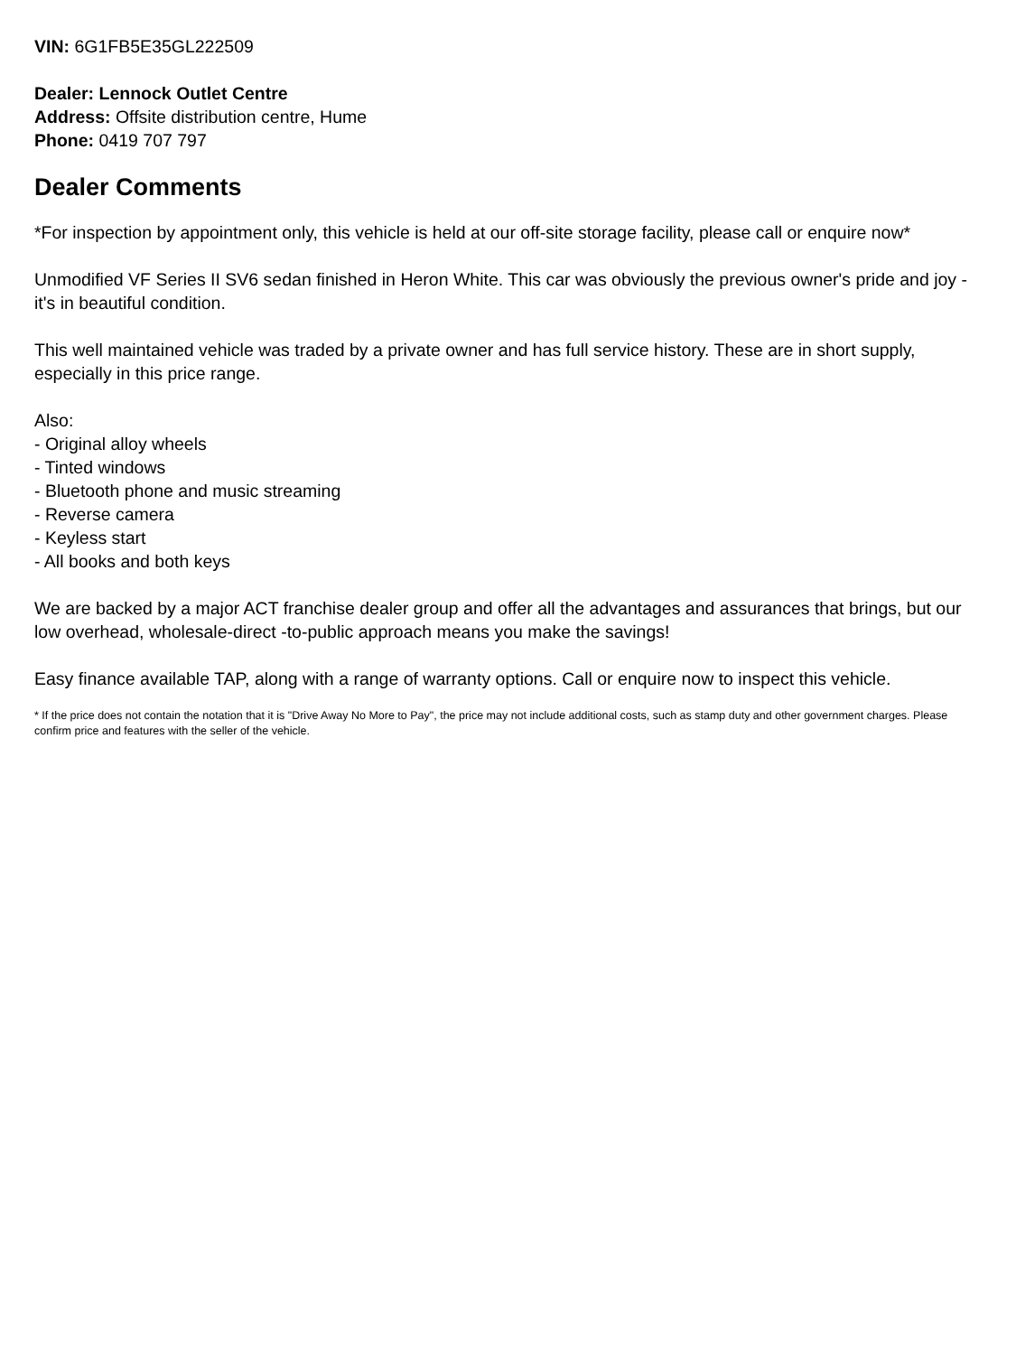VIN: 6G1FB5E35GL222509
Dealer: Lennock Outlet Centre
Address: Offsite distribution centre, Hume
Phone: 0419 707 797
Dealer Comments
*For inspection by appointment only, this vehicle is held at our off-site storage facility, please call or enquire now*
Unmodified VF Series II SV6 sedan finished in Heron White. This car was obviously the previous owner's pride and joy - it's in beautiful condition.
This well maintained vehicle was traded by a private owner and has full service history. These are in short supply, especially in this price range.
Also:
- Original alloy wheels
- Tinted windows
- Bluetooth phone and music streaming
- Reverse camera
- Keyless start
- All books and both keys
We are backed by a major ACT franchise dealer group and offer all the advantages and assurances that brings, but our low overhead, wholesale-direct -to-public approach means you make the savings!
Easy finance available TAP, along with a range of warranty options. Call or enquire now to inspect this vehicle.
* If the price does not contain the notation that it is "Drive Away No More to Pay", the price may not include additional costs, such as stamp duty and other government charges. Please confirm price and features with the seller of the vehicle.